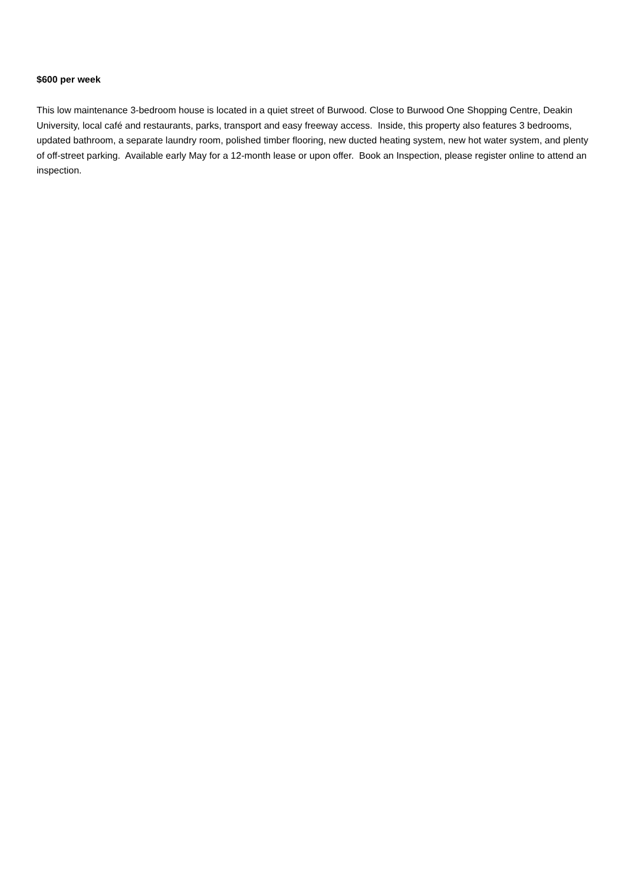$600 per week
This low maintenance 3-bedroom house is located in a quiet street of Burwood. Close to Burwood One Shopping Centre, Deakin University, local café and restaurants, parks, transport and easy freeway access. Inside, this property also features 3 bedrooms, updated bathroom, a separate laundry room, polished timber flooring, new ducted heating system, new hot water system, and plenty of off-street parking. Available early May for a 12-month lease or upon offer. Book an Inspection, please register online to attend an inspection.